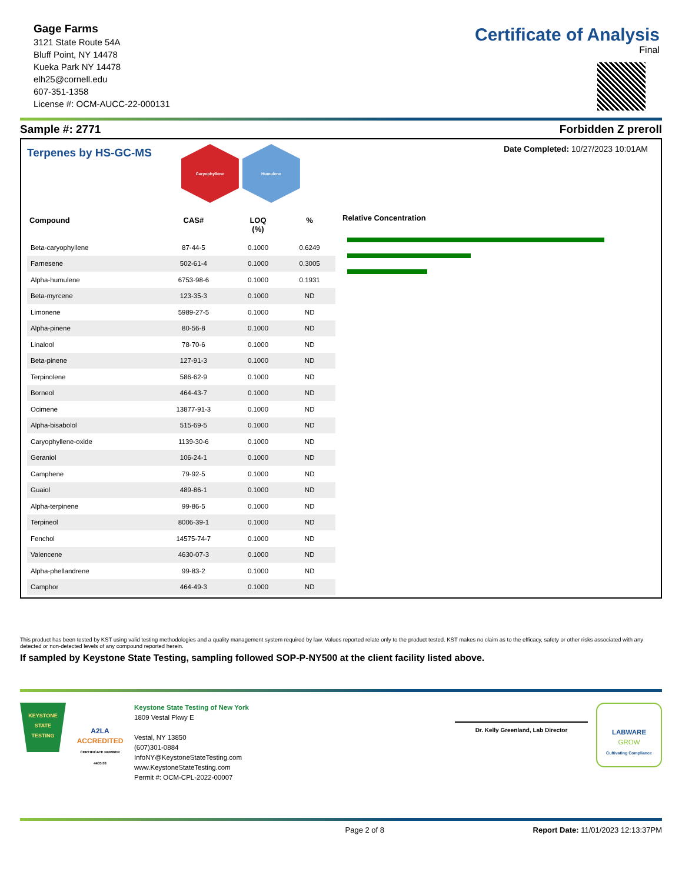Gage Farms
3121 State Route 54A
Bluff Point, NY 14478
Kueka Park NY 14478
elh25@cornell.edu
607-351-1358
License #: OCM-AUCC-22-000131
Certificate of Analysis
Final
Sample #: 2771 Forbidden Z preroll
Terpenes by HS-GC-MS
Caryophyllene Humulene
Date Completed: 10/27/2023 10:01AM
| Compound | CAS# | LOQ (%) | % |
| --- | --- | --- | --- |
| Beta-caryophyllene | 87-44-5 | 0.1000 | 0.6249 |
| Farnesene | 502-61-4 | 0.1000 | 0.3005 |
| Alpha-humulene | 6753-98-6 | 0.1000 | 0.1931 |
| Beta-myrcene | 123-35-3 | 0.1000 | ND |
| Limonene | 5989-27-5 | 0.1000 | ND |
| Alpha-pinene | 80-56-8 | 0.1000 | ND |
| Linalool | 78-70-6 | 0.1000 | ND |
| Beta-pinene | 127-91-3 | 0.1000 | ND |
| Terpinolene | 586-62-9 | 0.1000 | ND |
| Borneol | 464-43-7 | 0.1000 | ND |
| Ocimene | 13877-91-3 | 0.1000 | ND |
| Alpha-bisabolol | 515-69-5 | 0.1000 | ND |
| Caryophyllene-oxide | 1139-30-6 | 0.1000 | ND |
| Geraniol | 106-24-1 | 0.1000 | ND |
| Camphene | 79-92-5 | 0.1000 | ND |
| Guaiol | 489-86-1 | 0.1000 | ND |
| Alpha-terpinene | 99-86-5 | 0.1000 | ND |
| Terpineol | 8006-39-1 | 0.1000 | ND |
| Fenchol | 14575-74-7 | 0.1000 | ND |
| Valencene | 4630-07-3 | 0.1000 | ND |
| Alpha-phellandrene | 99-83-2 | 0.1000 | ND |
| Camphor | 464-49-3 | 0.1000 | ND |
Relative Concentration
This product has been tested by KST using valid testing methodologies and a quality management system required by law. Values reported relate only to the product tested. KST makes no claim as to the efficacy, safety or other risks associated with any detected or non-detected levels of any compound reported herein.
If sampled by Keystone State Testing, sampling followed SOP-P-NY500 at the client facility listed above.
KEYSTONE
STATE
TESTING
A2LA
ACCREDITED
CERTIFICATE NUMBER 4405.03
Keystone State Testing of New York
1809 Vestal Pkwy E
Vestal, NY 13850
(607)301-0884
InfoNY@KeystoneStateTesting.com
www.KeystoneStateTesting.com
Permit #: OCM-CPL-2022-00007
Dr. Kelly Greenland, Lab Director
LABWARE
GROW
Cultivating Compliance
Page 2 of 8 Report Date: 11/01/2023 12:13:37PM